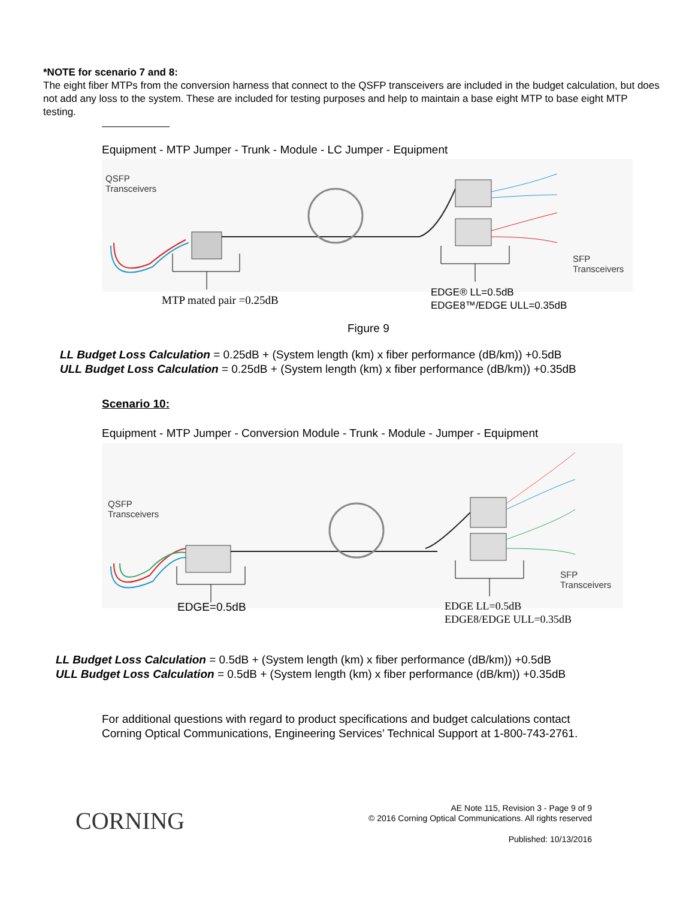*NOTE for scenario 7 and 8:
The eight fiber MTPs from the conversion harness that connect to the QSFP transceivers are included in the budget calculation, but does not add any loss to the system. These are included for testing purposes and help to maintain a base eight MTP to base eight MTP testing.
Equipment - MTP Jumper - Trunk - Module - LC Jumper - Equipment
QSFP
Transceivers
SFP
Transceivers
MTP mated pair =0.25dB
EDGE® LL=0.5dB
EDGE8™/EDGE ULL=0.35dB
Figure 9
LL Budget Loss Calculation = 0.25dB + (System length (km) x fiber performance (dB/km)) +0.5dB
ULL Budget Loss Calculation = 0.25dB + (System length (km) x fiber performance (dB/km)) +0.35dB
Scenario 10:
Equipment - MTP Jumper - Conversion Module - Trunk - Module - Jumper - Equipment
QSFP
Transceivers
SFP
Transceivers
EDGE=0.5dB
EDGE LL=0.5dB
EDGE8/EDGE ULL=0.35dB
LL Budget Loss Calculation = 0.5dB + (System length (km) x fiber performance (dB/km)) +0.5dB
ULL Budget Loss Calculation = 0.5dB + (System length (km) x fiber performance (dB/km)) +0.35dB
For additional questions with regard to product specifications and budget calculations contact Corning Optical Communications, Engineering Services’ Technical Support at 1-800-743-2761.
CORNING
AE Note 115, Revision 3 - Page 9 of 9
© 2016 Corning Optical Communications. All rights reserved
Published: 10/13/2016